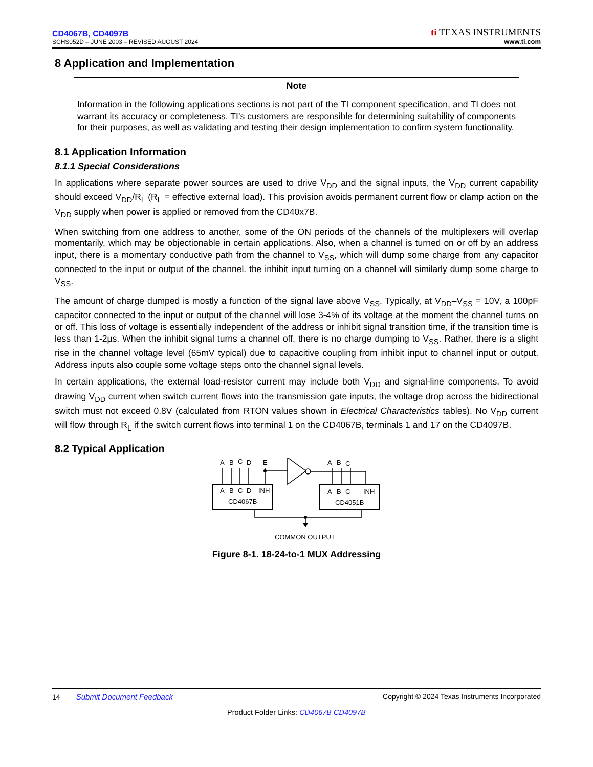CD4067B, CD4097B
SCHS052D – JUNE 2003 – REVISED AUGUST 2024
ti TEXAS INSTRUMENTS
www.ti.com
8 Application and Implementation
Note
Information in the following applications sections is not part of the TI component specification, and TI does not warrant its accuracy or completeness. TI’s customers are responsible for determining suitability of components for their purposes, as well as validating and testing their design implementation to confirm system functionality.
8.1 Application Information
8.1.1 Special Considerations
In applications where separate power sources are used to drive V<sub>DD</sub> and the signal inputs, the V<sub>DD</sub> current capability should exceed V<sub>DD</sub>/R<sub>L</sub> (R<sub>L</sub> = effective external load). This provision avoids permanent current flow or clamp action on the V<sub>DD</sub> supply when power is applied or removed from the CD40x7B.
When switching from one address to another, some of the ON periods of the channels of the multiplexers will overlap momentarily, which may be objectionable in certain applications. Also, when a channel is turned on or off by an address input, there is a momentary conductive path from the channel to V<sub>SS</sub>, which will dump some charge from any capacitor connected to the input or output of the channel. the inhibit input turning on a channel will similarly dump some charge to V<sub>SS</sub>.
The amount of charge dumped is mostly a function of the signal lave above V<sub>SS</sub>. Typically, at V<sub>DD</sub>–V<sub>SS</sub> = 10V, a 100pF capacitor connected to the input or output of the channel will lose 3-4% of its voltage at the moment the channel turns on or off. This loss of voltage is essentially independent of the address or inhibit signal transition time, if the transition time is less than 1-2µs. When the inhibit signal turns a channel off, there is no charge dumping to V<sub>SS</sub>. Rather, there is a slight rise in the channel voltage level (65mV typical) due to capacitive coupling from inhibit input to channel input or output. Address inputs also couple some voltage steps onto the channel signal levels.
In certain applications, the external load-resistor current may include both V<sub>DD</sub> and signal-line components. To avoid drawing V<sub>DD</sub> current when switch current flows into the transmission gate inputs, the voltage drop across the bidirectional switch must not exceed 0.8V (calculated from RTON values shown in Electrical Characteristics tables). No V<sub>DD</sub> current will flow through R<sub>L</sub> if the switch current flows into terminal 1 on the CD4067B, terminals 1 and 17 on the CD4097B.
8.2 Typical Application
A
B
C
D
E
A
B
C
A
B
C
D
INH
CD4067B
A
B
C
INH
CD4051B
COMMON OUTPUT
Figure 8-1. 18-24-to-1 MUX Addressing
14 Submit Document Feedback Copyright © 2024 Texas Instruments Incorporated
Product Folder Links: CD4067B CD4097B